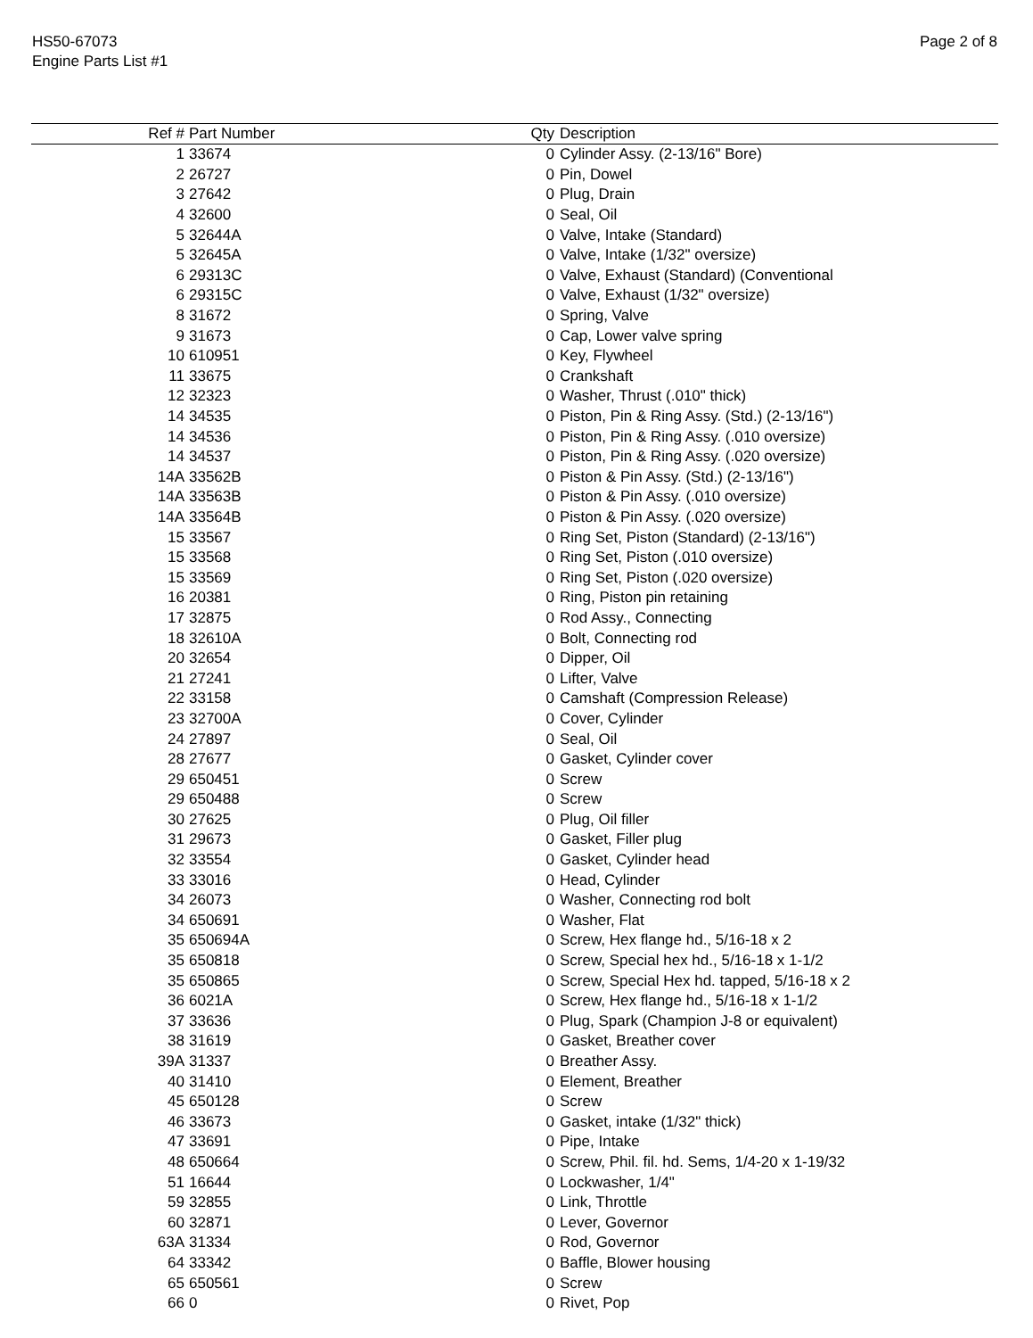HS50-67073
Engine Parts List #1
Page 2 of 8
| Ref # | Part Number | Qty | Description |
| --- | --- | --- | --- |
| 1 | 33674 | 0 | Cylinder Assy. (2-13/16" Bore) |
| 2 | 26727 | 0 | Pin, Dowel |
| 3 | 27642 | 0 | Plug, Drain |
| 4 | 32600 | 0 | Seal, Oil |
| 5 | 32644A | 0 | Valve, Intake (Standard) |
| 5 | 32645A | 0 | Valve, Intake (1/32" oversize) |
| 6 | 29313C | 0 | Valve, Exhaust (Standard) (Conventional |
| 6 | 29315C | 0 | Valve, Exhaust (1/32" oversize) |
| 8 | 31672 | 0 | Spring, Valve |
| 9 | 31673 | 0 | Cap, Lower valve spring |
| 10 | 610951 | 0 | Key, Flywheel |
| 11 | 33675 | 0 | Crankshaft |
| 12 | 32323 | 0 | Washer, Thrust (.010" thick) |
| 14 | 34535 | 0 | Piston, Pin & Ring Assy. (Std.) (2-13/16") |
| 14 | 34536 | 0 | Piston, Pin & Ring Assy. (.010 oversize) |
| 14 | 34537 | 0 | Piston, Pin & Ring Assy. (.020 oversize) |
| 14A | 33562B | 0 | Piston & Pin Assy. (Std.) (2-13/16") |
| 14A | 33563B | 0 | Piston & Pin Assy. (.010 oversize) |
| 14A | 33564B | 0 | Piston & Pin Assy. (.020 oversize) |
| 15 | 33567 | 0 | Ring Set, Piston (Standard) (2-13/16") |
| 15 | 33568 | 0 | Ring Set, Piston (.010 oversize) |
| 15 | 33569 | 0 | Ring Set, Piston (.020 oversize) |
| 16 | 20381 | 0 | Ring, Piston pin retaining |
| 17 | 32875 | 0 | Rod Assy., Connecting |
| 18 | 32610A | 0 | Bolt, Connecting rod |
| 20 | 32654 | 0 | Dipper, Oil |
| 21 | 27241 | 0 | Lifter, Valve |
| 22 | 33158 | 0 | Camshaft (Compression Release) |
| 23 | 32700A | 0 | Cover, Cylinder |
| 24 | 27897 | 0 | Seal, Oil |
| 28 | 27677 | 0 | Gasket, Cylinder cover |
| 29 | 650451 | 0 | Screw |
| 29 | 650488 | 0 | Screw |
| 30 | 27625 | 0 | Plug, Oil filler |
| 31 | 29673 | 0 | Gasket, Filler plug |
| 32 | 33554 | 0 | Gasket, Cylinder head |
| 33 | 33016 | 0 | Head, Cylinder |
| 34 | 26073 | 0 | Washer, Connecting rod bolt |
| 34 | 650691 | 0 | Washer, Flat |
| 35 | 650694A | 0 | Screw, Hex flange hd., 5/16-18 x 2 |
| 35 | 650818 | 0 | Screw, Special hex hd., 5/16-18 x 1-1/2 |
| 35 | 650865 | 0 | Screw, Special Hex hd. tapped, 5/16-18 x 2 |
| 36 | 6021A | 0 | Screw, Hex flange hd., 5/16-18 x 1-1/2 |
| 37 | 33636 | 0 | Plug, Spark (Champion J-8 or equivalent) |
| 38 | 31619 | 0 | Gasket, Breather cover |
| 39A | 31337 | 0 | Breather Assy. |
| 40 | 31410 | 0 | Element, Breather |
| 45 | 650128 | 0 | Screw |
| 46 | 33673 | 0 | Gasket, intake (1/32" thick) |
| 47 | 33691 | 0 | Pipe, Intake |
| 48 | 650664 | 0 | Screw, Phil. fil. hd. Sems, 1/4-20 x 1-19/32 |
| 51 | 16644 | 0 | Lockwasher, 1/4" |
| 59 | 32855 | 0 | Link, Throttle |
| 60 | 32871 | 0 | Lever, Governor |
| 63A | 31334 | 0 | Rod, Governor |
| 64 | 33342 | 0 | Baffle, Blower housing |
| 65 | 650561 | 0 | Screw |
| 66 | 0 | 0 | Rivet, Pop |